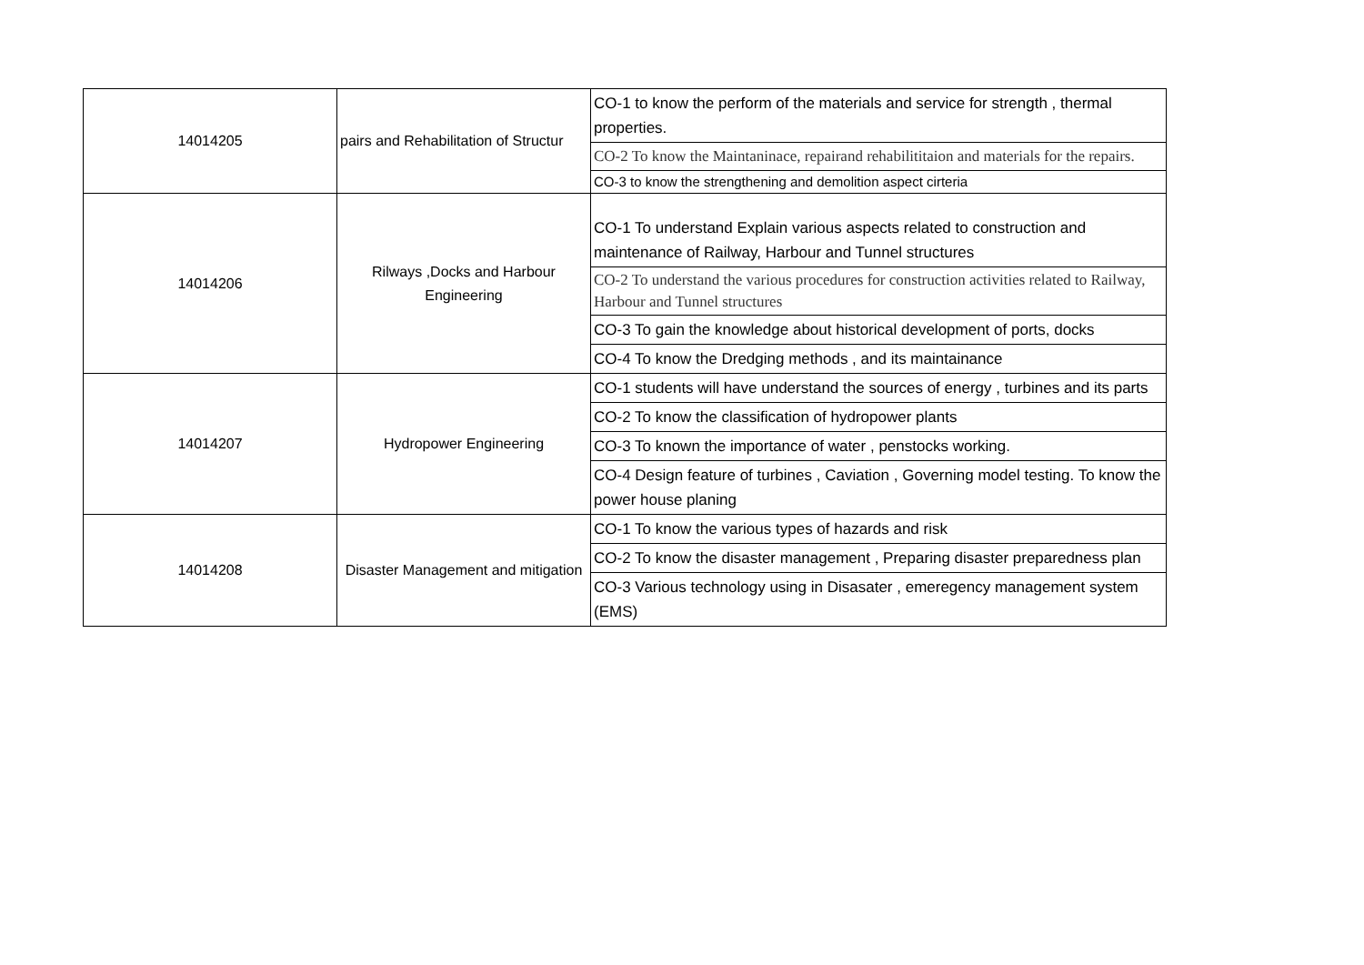| 14014205 | pairs and Rehabilitation of Structur | CO-1 to know the perform of the materials and service for strength , thermal properties. |
| | | CO-2 To know the Maintaninace, repairand rehabilititaion and materials for the repairs. |
| | | CO-3 to know the strengthening and demolition aspect cirteria |
| 14014206 | Rilways ,Docks and Harbour Engineering | CO-1 To understand Explain various aspects related to construction and maintenance of Railway, Harbour and Tunnel structures |
| | | CO-2 To understand the various procedures for construction activities related to Railway, Harbour and Tunnel structures |
| | | CO-3 To gain the knowledge about historical development of ports, docks |
| | | CO-4 To know the Dredging methods , and its maintainance |
| 14014207 | Hydropower Engineering | CO-1 students will have understand the sources of energy , turbines and its parts |
| | | CO-2 To know the classification of hydropower plants |
| | | CO-3 To known the importance of water , penstocks working. |
| | | CO-4 Design feature of turbines , Caviation , Governing model testing. To know the power house planing |
| 14014208 | Disaster Management and mitigation | CO-1 To know the various types of hazards and risk |
| | | CO-2 To know the disaster management , Preparing disaster preparedness plan |
| | | CO-3 Various technology using in Disasater , emeregency management system (EMS) |